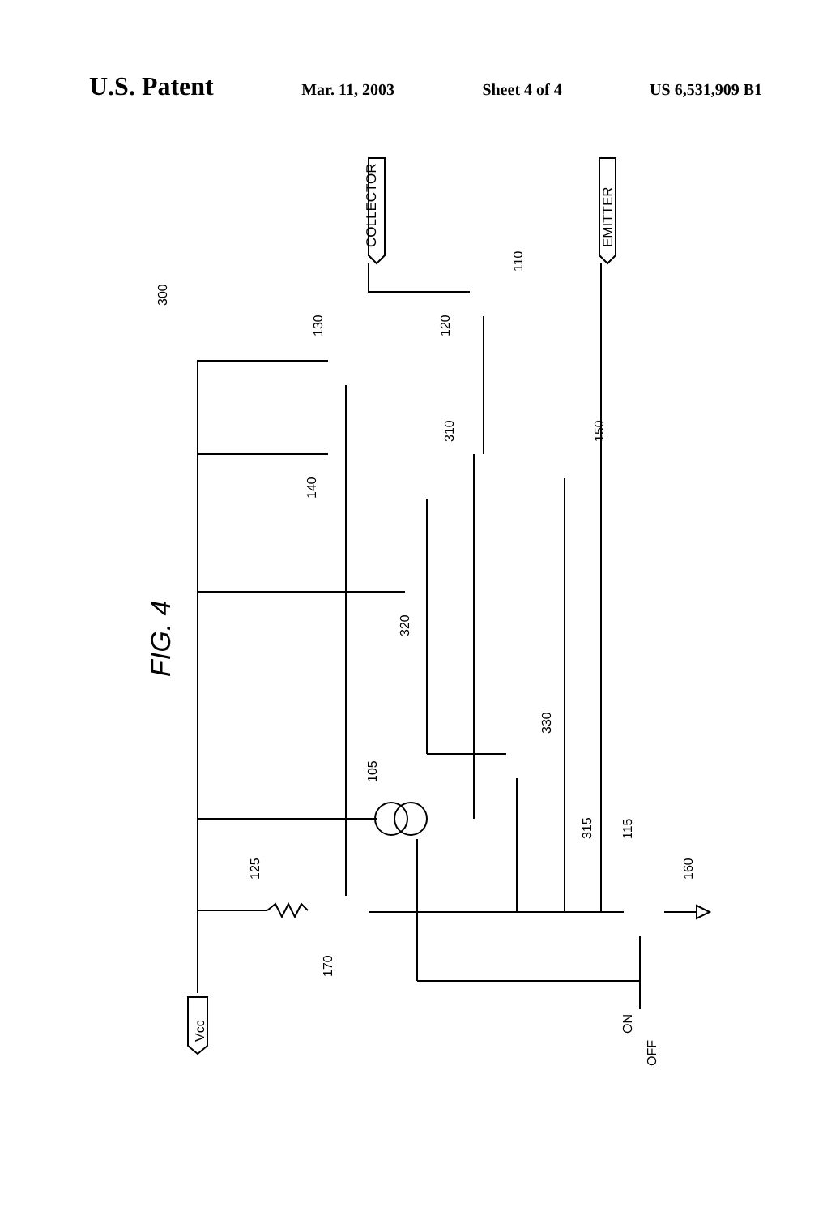U.S. Patent
Mar. 11, 2003 Sheet 4 of 4 US 6,531,909 B1
COLLECTOR
EMITTER
Vcc
FIG. 4
300
130
120
110
310
140
150
320
330
105
315
115
125
170
160
ON
OFF